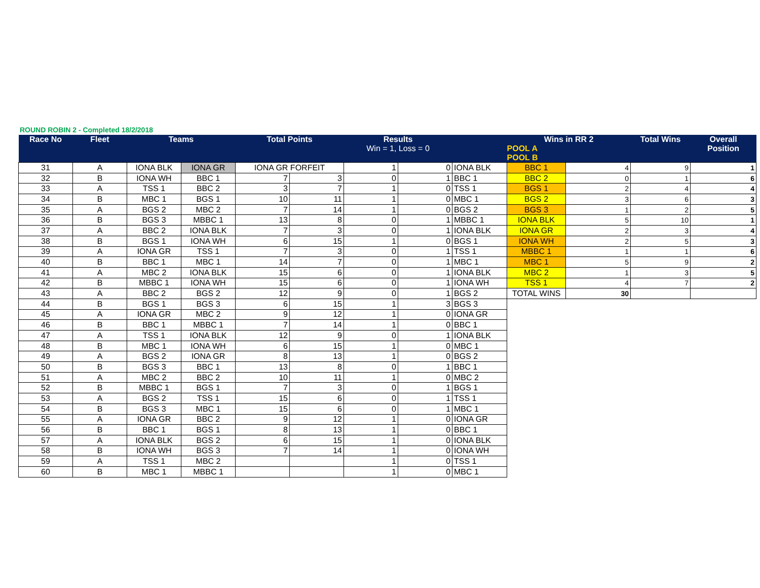ROUND ROBIN 2 - Completed 18/2/2018
| Race No | Fleet | Teams | | Total Points | | Results Win = 1, Loss = 0 | | | Wins in RR 2 POOL A POOL B | | Total Wins | Overall Position |
| --- | --- | --- | --- | --- | --- | --- | --- | --- | --- | --- | --- | --- |
| 31 | A | IONA BLK | IONA GR | IONA GR FORFEIT | | 1 | 0 | IONA BLK | BBC 1 | 4 | 9 | 1 |
| 32 | B | IONA WH | BBC 1 | 7 | 3 | 0 | 1 | BBC 1 | BBC 2 | 0 | 1 | 6 |
| 33 | A | TSS 1 | BBC 2 | 3 | 7 | 1 | 0 | TSS 1 | BGS 1 | 2 | 4 | 4 |
| 34 | B | MBC 1 | BGS 1 | 10 | 11 | 1 | 0 | MBC 1 | BGS 2 | 3 | 6 | 3 |
| 35 | A | BGS 2 | MBC 2 | 7 | 14 | 1 | 0 | BGS 2 | BGS 3 | 1 | 2 | 5 |
| 36 | B | BGS 3 | MBBC 1 | 13 | 8 | 0 | 1 | MBBC 1 | IONA BLK | 5 | 10 | 1 |
| 37 | A | BBC 2 | IONA BLK | 7 | 3 | 0 | 1 | IONA BLK | IONA GR | 2 | 3 | 4 |
| 38 | B | BGS 1 | IONA WH | 6 | 15 | 1 | 0 | BGS 1 | IONA WH | 2 | 5 | 3 |
| 39 | A | IONA GR | TSS 1 | 7 | 3 | 0 | 1 | TSS 1 | MBBC 1 | 1 | 1 | 6 |
| 40 | B | BBC 1 | MBC 1 | 14 | 7 | 0 | 1 | MBC 1 | MBC 1 | 5 | 9 | 2 |
| 41 | A | MBC 2 | IONA BLK | 15 | 6 | 0 | 1 | IONA BLK | MBC 2 | 1 | 3 | 5 |
| 42 | B | MBBC 1 | IONA WH | 15 | 6 | 0 | 1 | IONA WH | TSS 1 | 4 | 7 | 2 |
| 43 | A | BBC 2 | BGS 2 | 12 | 9 | 0 | 1 | BGS 2 | TOTAL WINS | 30 | | |
| 44 | B | BGS 1 | BGS 3 | 6 | 15 | 1 | 3 | BGS 3 | | | | |
| 45 | A | IONA GR | MBC 2 | 9 | 12 | 1 | 0 | IONA GR | | | | |
| 46 | B | BBC 1 | MBBC 1 | 7 | 14 | 1 | 0 | BBC 1 | | | | |
| 47 | A | TSS 1 | IONA BLK | 12 | 9 | 0 | 1 | IONA BLK | | | | |
| 48 | B | MBC 1 | IONA WH | 6 | 15 | 1 | 0 | MBC 1 | | | | |
| 49 | A | BGS 2 | IONA GR | 8 | 13 | 1 | 0 | BGS 2 | | | | |
| 50 | B | BGS 3 | BBC 1 | 13 | 8 | 0 | 1 | BBC 1 | | | | |
| 51 | A | MBC 2 | BBC 2 | 10 | 11 | 1 | 0 | MBC 2 | | | | |
| 52 | B | MBBC 1 | BGS 1 | 7 | 3 | 0 | 1 | BGS 1 | | | | |
| 53 | A | BGS 2 | TSS 1 | 15 | 6 | 0 | 1 | TSS 1 | | | | |
| 54 | B | BGS 3 | MBC 1 | 15 | 6 | 0 | 1 | MBC 1 | | | | |
| 55 | A | IONA GR | BBC 2 | 9 | 12 | 1 | 0 | IONA GR | | | | |
| 56 | B | BBC 1 | BGS 1 | 8 | 13 | 1 | 0 | BBC 1 | | | | |
| 57 | A | IONA BLK | BGS 2 | 6 | 15 | 1 | 0 | IONA BLK | | | | |
| 58 | B | IONA WH | BGS 3 | 7 | 14 | 1 | 0 | IONA WH | | | | |
| 59 | A | TSS 1 | MBC 2 | | | 1 | 0 | TSS 1 | | | | |
| 60 | B | MBC 1 | MBBC 1 | | | 1 | 0 | MBC 1 | | | | |